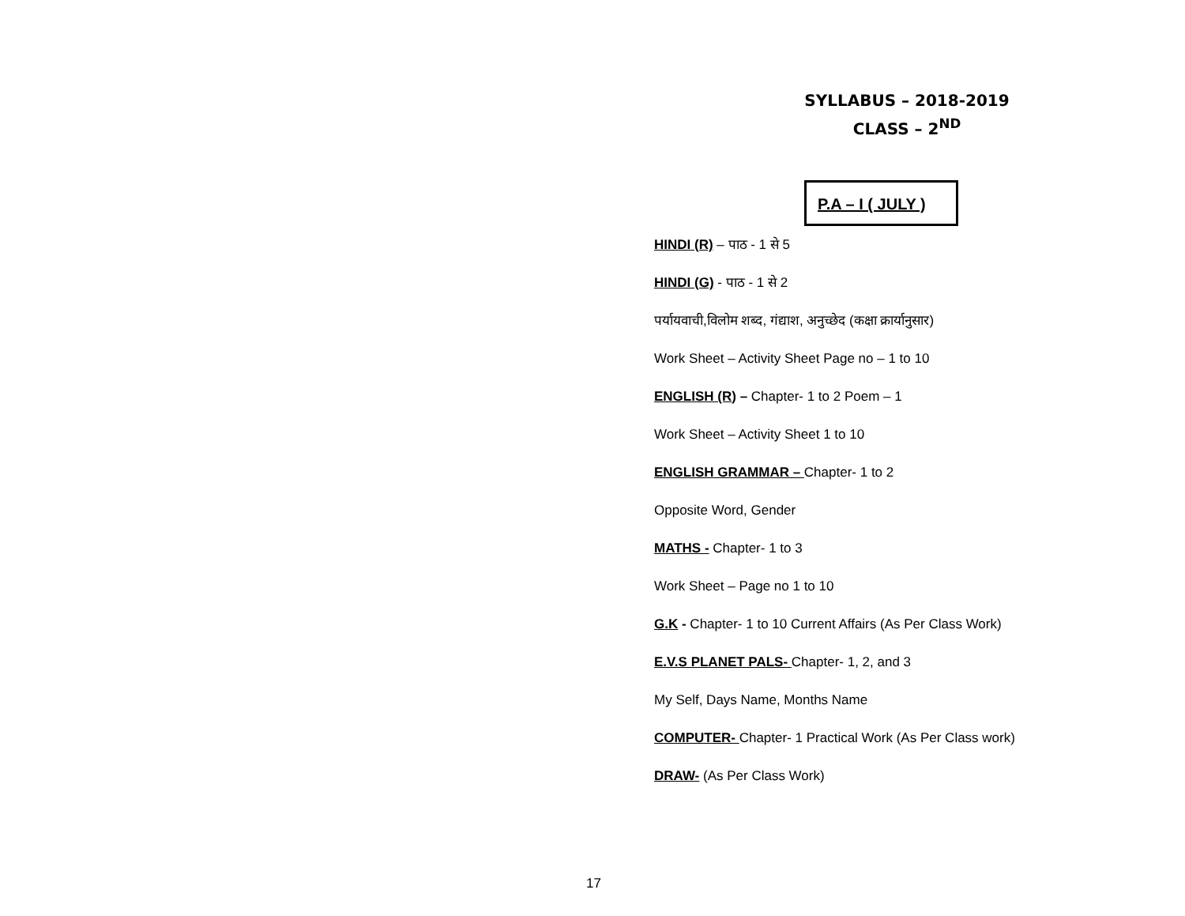SYLLABUS – 2018-2019
CLASS – 2<sup>ND</sup>
P.A – I ( JULY )
HINDI (R) – पाठ - 1 से 5
HINDI (G) - पाठ - 1 से 2
पर्यायवाची,विलोम शब्द, गंद्याश, अनुच्छेद (कक्षा क्रार्यानुसार)
Work Sheet – Activity Sheet Page no – 1 to 10
ENGLISH (R) – Chapter- 1 to 2 Poem – 1
Work Sheet – Activity Sheet 1 to 10
ENGLISH GRAMMAR – Chapter- 1 to 2
Opposite Word, Gender
MATHS - Chapter- 1 to 3
Work Sheet – Page no 1 to 10
G.K - Chapter- 1 to 10 Current Affairs (As Per Class Work)
E.V.S PLANET PALS- Chapter- 1, 2, and 3
My Self, Days Name, Months Name
COMPUTER- Chapter- 1 Practical Work (As Per Class work)
DRAW- (As Per Class Work)
17